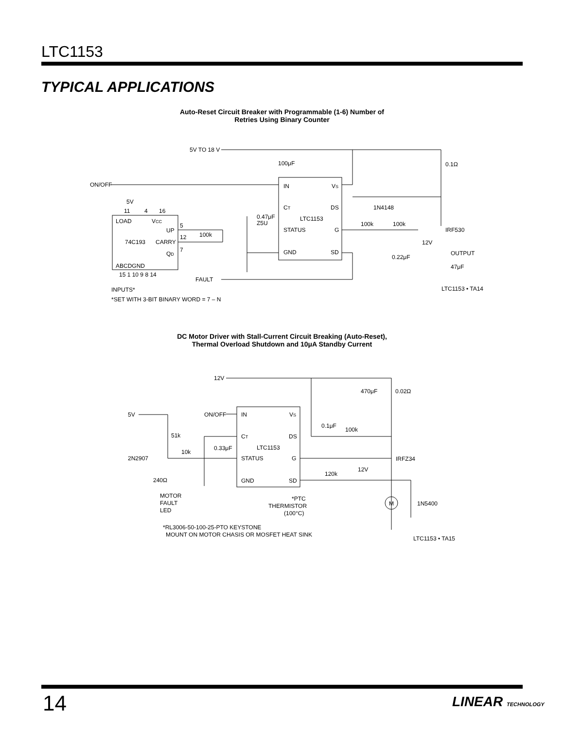LTC1153
TYPICAL APPLICATIONS
Auto-Reset Circuit Breaker with Programmable (1-6) Number of
Retries Using Binary Counter
5V TO 18 V
100μF
0.1Ω
ON/OFF
IN
VS
5V
11
4
16
CT
DS
1N4148
0.47μF
Z5U
LTC1153
LOAD
VCC
UP
5
STATUS
G
100k
100k
IRF530
74C193
CARRY
12
100k
12V
QD
7
GND
SD
OUTPUT
0.22μF
47μF
ABCDGND
15 1 10 9 8 14
FAULT
INPUTS*
LTC1153 • TA14
*SET WITH 3-BIT BINARY WORD = 7 – N
DC Motor Driver with Stall-Current Circuit Breaking (Auto-Reset),
Thermal Overload Shutdown and 10μA Standby Current
12V
470μF
0.02Ω
5V
ON/OFF
IN
VS
0.1μF
100k
51k
CT
DS
0.33μF
LTC1153
10k
2N2907
STATUS
G
IRFZ34
12V
120k
240Ω
GND
SD
MOTOR
FAULT
LED
*PTC
THERMISTOR
(100°C)
M
1N5400
*RL3006-50-100-25-PTO KEYSTONE
MOUNT ON MOTOR CHASIS OR MOSFET HEAT SINK
LTC1153 • TA15
14 LINEAR TECHNOLOGY